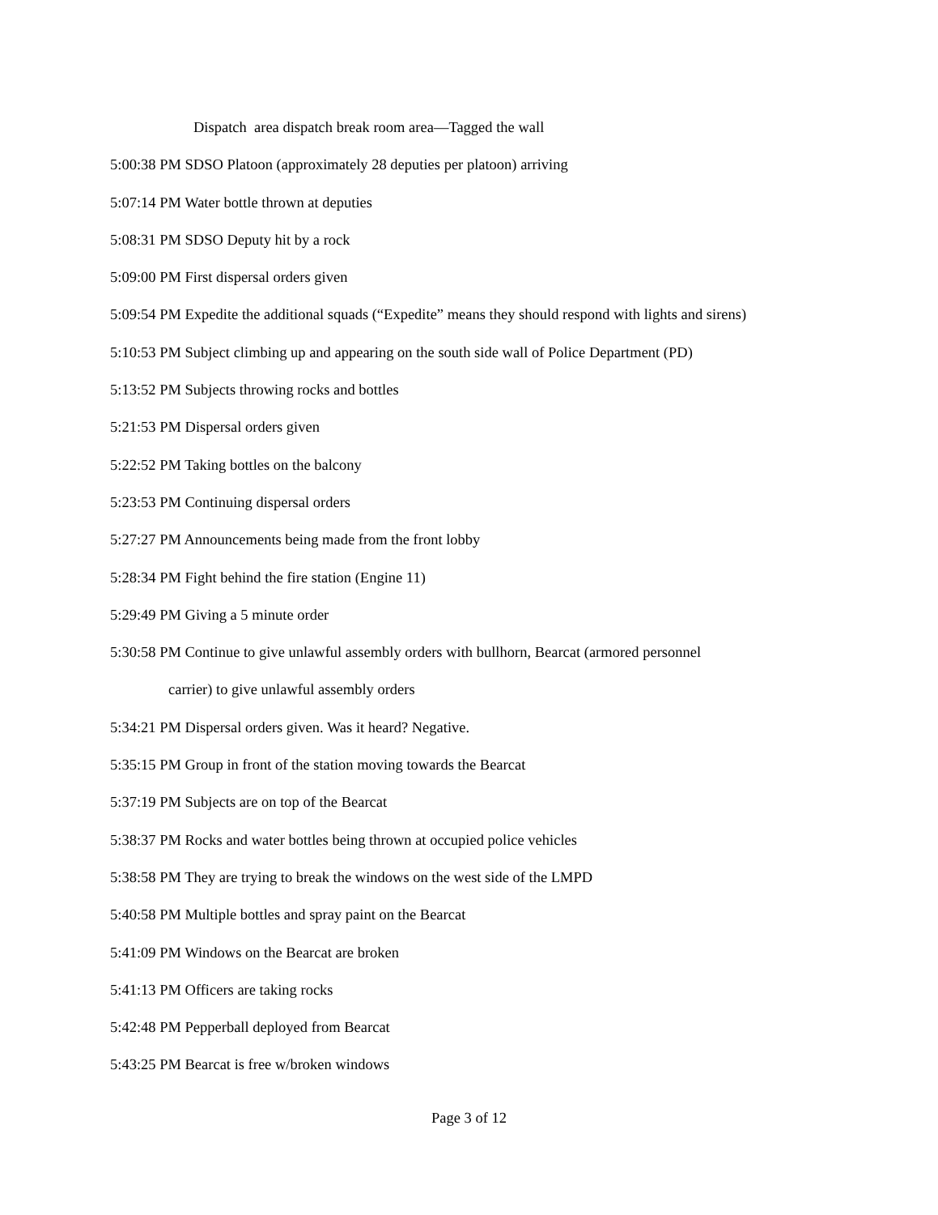Dispatch area dispatch break room area—Tagged the wall
5:00:38 PM SDSO Platoon (approximately 28 deputies per platoon) arriving
5:07:14 PM Water bottle thrown at deputies
5:08:31 PM SDSO Deputy hit by a rock
5:09:00 PM First dispersal orders given
5:09:54 PM Expedite the additional squads (“Expedite” means they should respond with lights and sirens)
5:10:53 PM Subject climbing up and appearing on the south side wall of Police Department (PD)
5:13:52 PM Subjects throwing rocks and bottles
5:21:53 PM Dispersal orders given
5:22:52 PM Taking bottles on the balcony
5:23:53 PM Continuing dispersal orders
5:27:27 PM Announcements being made from the front lobby
5:28:34 PM Fight behind the fire station (Engine 11)
5:29:49 PM Giving a 5 minute order
5:30:58 PM Continue to give unlawful assembly orders with bullhorn, Bearcat (armored personnel
carrier) to give unlawful assembly orders
5:34:21 PM Dispersal orders given. Was it heard? Negative.
5:35:15 PM Group in front of the station moving towards the Bearcat
5:37:19 PM Subjects are on top of the Bearcat
5:38:37 PM Rocks and water bottles being thrown at occupied police vehicles
5:38:58 PM They are trying to break the windows on the west side of the LMPD
5:40:58 PM Multiple bottles and spray paint on the Bearcat
5:41:09 PM Windows on the Bearcat are broken
5:41:13 PM Officers are taking rocks
5:42:48 PM Pepperball deployed from Bearcat
5:43:25 PM Bearcat is free w/broken windows
Page 3 of 12